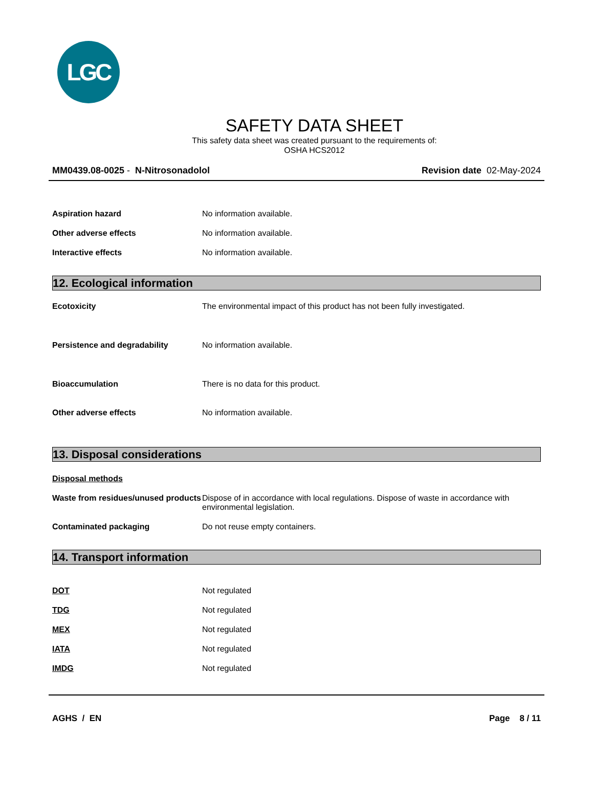LGC
SAFETY DATA SHEET
This safety data sheet was created pursuant to the requirements of:
OSHA HCS2012
MM0439.08-0025 - N-Nitrosonadolol Revision date 02-May-2024
Aspiration hazard No information available.
Other adverse effects No information available.
Interactive effects No information available.
12. Ecological information
Ecotoxicity The environmental impact of this product has not been fully investigated.
Persistence and degradability No information available.
Bioaccumulation There is no data for this product.
Other adverse effects No information available.
13. Disposal considerations
Disposal methods
Waste from residues/unused products
Dispose of in accordance with local regulations. Dispose of waste in accordance with environmental legislation.
Contaminated packaging Do not reuse empty containers.
14. Transport information
DOT Not regulated
TDG Not regulated
MEX Not regulated
IATA Not regulated
IMDG Not regulated
AGHS / EN Page 8 / 11